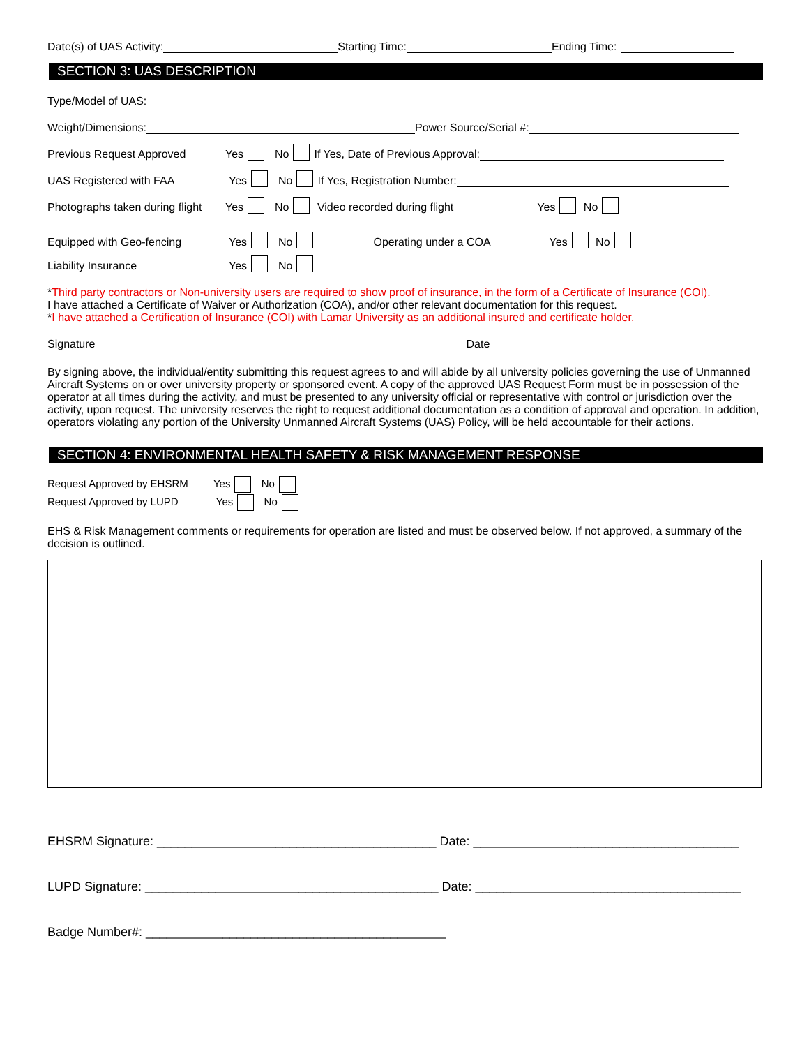Date(s) of UAS Activity: Starting Time: Ending Time:
SECTION 3: UAS DESCRIPTION
Type/Model of UAS:
Weight/Dimensions: Power Source/Serial #:
Previous Request Approved Yes No If Yes, Date of Previous Approval:
UAS Registered with FAA Yes No If Yes, Registration Number:
Photographs taken during flight Yes No Video recorded during flight Yes No
Equipped with Geo-fencing Yes No Operating under a COA Yes No
Liability Insurance Yes No
*Third party contractors or Non-university users are required to show proof of insurance, in the form of a Certificate of Insurance (COI).
I have attached a Certificate of Waiver or Authorization (COA), and/or other relevant documentation for this request.
*I have attached a Certification of Insurance (COI) with Lamar University as an additional insured and certificate holder.
Signature Date
By signing above, the individual/entity submitting this request agrees to and will abide by all university policies governing the use of Unmanned Aircraft Systems on or over university property or sponsored event. A copy of the approved UAS Request Form must be in possession of the operator at all times during the activity, and must be presented to any university official or representative with control or jurisdiction over the activity, upon request. The university reserves the right to request additional documentation as a condition of approval and operation. In addition, operators violating any portion of the University Unmanned Aircraft Systems (UAS) Policy, will be held accountable for their actions.
SECTION 4: ENVIRONMENTAL HEALTH SAFETY & RISK MANAGEMENT RESPONSE
Request Approved by EHSRM Yes No
Request Approved by LUPD Yes No
EHS & Risk Management comments or requirements for operation are listed and must be observed below. If not approved, a summary of the decision is outlined.
EHSRM Signature: ________________________________________ Date: ______________________________________
LUPD Signature: __________________________________________ Date: ______________________________________
Badge Number#: ___________________________________________